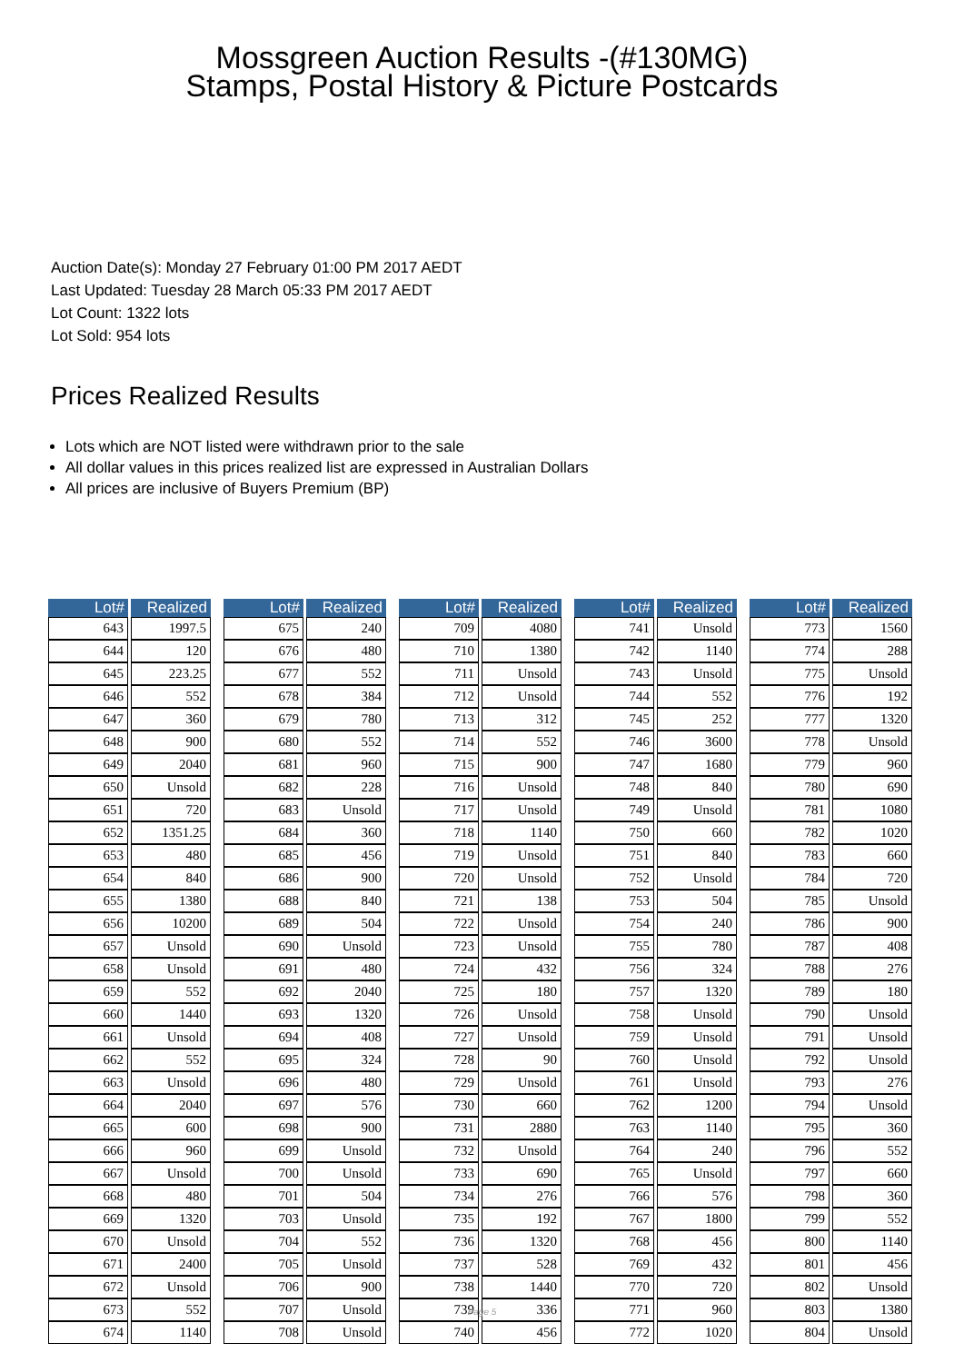Mossgreen Auction Results -(#130MG)
Stamps, Postal History & Picture Postcards
Auction Date(s): Monday 27 February 01:00 PM 2017 AEDT
Last Updated: Tuesday 28 March 05:33 PM 2017 AEDT
Lot Count: 1322 lots
Lot Sold: 954 lots
Prices Realized Results
Lots which are NOT listed were withdrawn prior to the sale
All dollar values in this prices realized list are expressed in Australian Dollars
All prices are inclusive of Buyers Premium (BP)
| Lot# | Realized |
| --- | --- |
| 643 | 1997.5 |
| 644 | 120 |
| 645 | 223.25 |
| 646 | 552 |
| 647 | 360 |
| 648 | 900 |
| 649 | 2040 |
| 650 | Unsold |
| 651 | 720 |
| 652 | 1351.25 |
| 653 | 480 |
| 654 | 840 |
| 655 | 1380 |
| 656 | 10200 |
| 657 | Unsold |
| 658 | Unsold |
| 659 | 552 |
| 660 | 1440 |
| 661 | Unsold |
| 662 | 552 |
| 663 | Unsold |
| 664 | 2040 |
| 665 | 600 |
| 666 | 960 |
| 667 | Unsold |
| 668 | 480 |
| 669 | 1320 |
| 670 | Unsold |
| 671 | 2400 |
| 672 | Unsold |
| 673 | 552 |
| 674 | 1140 |
| Lot# | Realized |
| --- | --- |
| 675 | 240 |
| 676 | 480 |
| 677 | 552 |
| 678 | 384 |
| 679 | 780 |
| 680 | 552 |
| 681 | 960 |
| 682 | 228 |
| 683 | Unsold |
| 684 | 360 |
| 685 | 456 |
| 686 | 900 |
| 688 | 840 |
| 689 | 504 |
| 690 | Unsold |
| 691 | 480 |
| 692 | 2040 |
| 693 | 1320 |
| 694 | 408 |
| 695 | 324 |
| 696 | 480 |
| 697 | 576 |
| 698 | 900 |
| 699 | Unsold |
| 700 | Unsold |
| 701 | 504 |
| 703 | Unsold |
| 704 | 552 |
| 705 | Unsold |
| 706 | 900 |
| 707 | Unsold |
| 708 | Unsold |
| Lot# | Realized |
| --- | --- |
| 709 | 4080 |
| 710 | 1380 |
| 711 | Unsold |
| 712 | Unsold |
| 713 | 312 |
| 714 | 552 |
| 715 | 900 |
| 716 | Unsold |
| 717 | Unsold |
| 718 | 1140 |
| 719 | Unsold |
| 720 | Unsold |
| 721 | 138 |
| 722 | Unsold |
| 723 | Unsold |
| 724 | 432 |
| 725 | 180 |
| 726 | Unsold |
| 727 | Unsold |
| 728 | 90 |
| 729 | Unsold |
| 730 | 660 |
| 731 | 2880 |
| 732 | Unsold |
| 733 | 690 |
| 734 | 276 |
| 735 | 192 |
| 736 | 1320 |
| 737 | 528 |
| 738 | 1440 |
| 739 | 336 |
| 740 | 456 |
| Lot# | Realized |
| --- | --- |
| 741 | Unsold |
| 742 | 1140 |
| 743 | Unsold |
| 744 | 552 |
| 745 | 252 |
| 746 | 3600 |
| 747 | 1680 |
| 748 | 840 |
| 749 | Unsold |
| 750 | 660 |
| 751 | 840 |
| 752 | Unsold |
| 753 | 504 |
| 754 | 240 |
| 755 | 780 |
| 756 | 324 |
| 757 | 1320 |
| 758 | Unsold |
| 759 | Unsold |
| 760 | Unsold |
| 761 | Unsold |
| 762 | 1200 |
| 763 | 1140 |
| 764 | 240 |
| 765 | Unsold |
| 766 | 576 |
| 767 | 1800 |
| 768 | 456 |
| 769 | 432 |
| 770 | 720 |
| 771 | 960 |
| 772 | 1020 |
| Lot# | Realized |
| --- | --- |
| 773 | 1560 |
| 774 | 288 |
| 775 | Unsold |
| 776 | 192 |
| 777 | 1320 |
| 778 | Unsold |
| 779 | 960 |
| 780 | 690 |
| 781 | 1080 |
| 782 | 1020 |
| 783 | 660 |
| 784 | 720 |
| 785 | Unsold |
| 786 | 900 |
| 787 | 408 |
| 788 | 276 |
| 789 | 180 |
| 790 | Unsold |
| 791 | Unsold |
| 792 | Unsold |
| 793 | 276 |
| 794 | Unsold |
| 795 | 360 |
| 796 | 552 |
| 797 | 660 |
| 798 | 360 |
| 799 | 552 |
| 800 | 1140 |
| 801 | 456 |
| 802 | Unsold |
| 803 | 1380 |
| 804 | Unsold |
Page 5